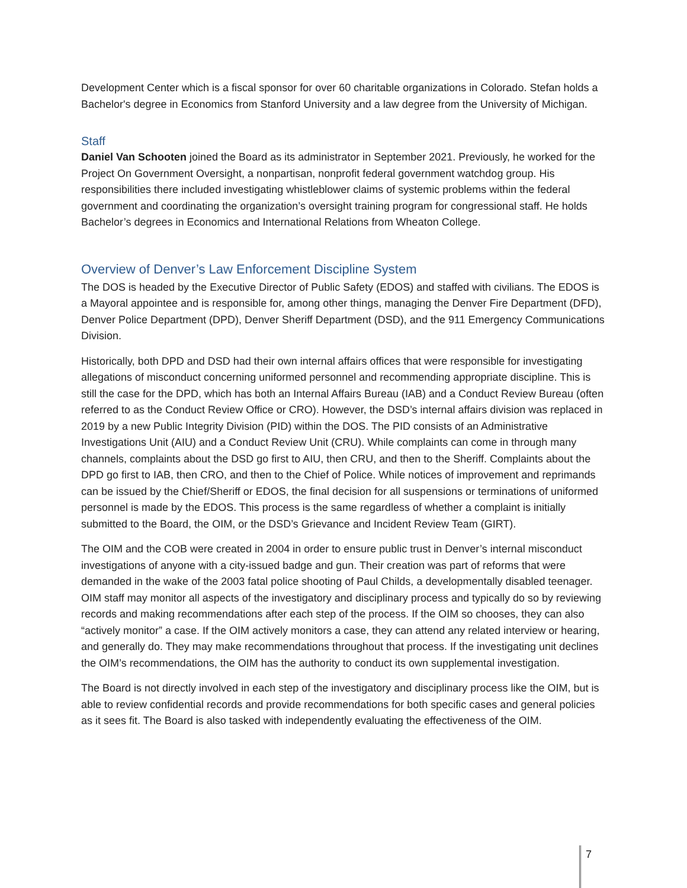Development Center which is a fiscal sponsor for over 60 charitable organizations in Colorado. Stefan holds a Bachelor's degree in Economics from Stanford University and a law degree from the University of Michigan.
Staff
Daniel Van Schooten joined the Board as its administrator in September 2021. Previously, he worked for the Project On Government Oversight, a nonpartisan, nonprofit federal government watchdog group. His responsibilities there included investigating whistleblower claims of systemic problems within the federal government and coordinating the organization’s oversight training program for congressional staff. He holds Bachelor’s degrees in Economics and International Relations from Wheaton College.
Overview of Denver’s Law Enforcement Discipline System
The DOS is headed by the Executive Director of Public Safety (EDOS) and staffed with civilians. The EDOS is a Mayoral appointee and is responsible for, among other things, managing the Denver Fire Department (DFD), Denver Police Department (DPD), Denver Sheriff Department (DSD), and the 911 Emergency Communications Division.
Historically, both DPD and DSD had their own internal affairs offices that were responsible for investigating allegations of misconduct concerning uniformed personnel and recommending appropriate discipline. This is still the case for the DPD, which has both an Internal Affairs Bureau (IAB) and a Conduct Review Bureau (often referred to as the Conduct Review Office or CRO). However, the DSD’s internal affairs division was replaced in 2019 by a new Public Integrity Division (PID) within the DOS. The PID consists of an Administrative Investigations Unit (AIU) and a Conduct Review Unit (CRU). While complaints can come in through many channels, complaints about the DSD go first to AIU, then CRU, and then to the Sheriff. Complaints about the DPD go first to IAB, then CRO, and then to the Chief of Police. While notices of improvement and reprimands can be issued by the Chief/Sheriff or EDOS, the final decision for all suspensions or terminations of uniformed personnel is made by the EDOS. This process is the same regardless of whether a complaint is initially submitted to the Board, the OIM, or the DSD’s Grievance and Incident Review Team (GIRT).
The OIM and the COB were created in 2004 in order to ensure public trust in Denver’s internal misconduct investigations of anyone with a city-issued badge and gun. Their creation was part of reforms that were demanded in the wake of the 2003 fatal police shooting of Paul Childs, a developmentally disabled teenager. OIM staff may monitor all aspects of the investigatory and disciplinary process and typically do so by reviewing records and making recommendations after each step of the process. If the OIM so chooses, they can also “actively monitor” a case. If the OIM actively monitors a case, they can attend any related interview or hearing, and generally do. They may make recommendations throughout that process. If the investigating unit declines the OIM’s recommendations, the OIM has the authority to conduct its own supplemental investigation.
The Board is not directly involved in each step of the investigatory and disciplinary process like the OIM, but is able to review confidential records and provide recommendations for both specific cases and general policies as it sees fit. The Board is also tasked with independently evaluating the effectiveness of the OIM.
7